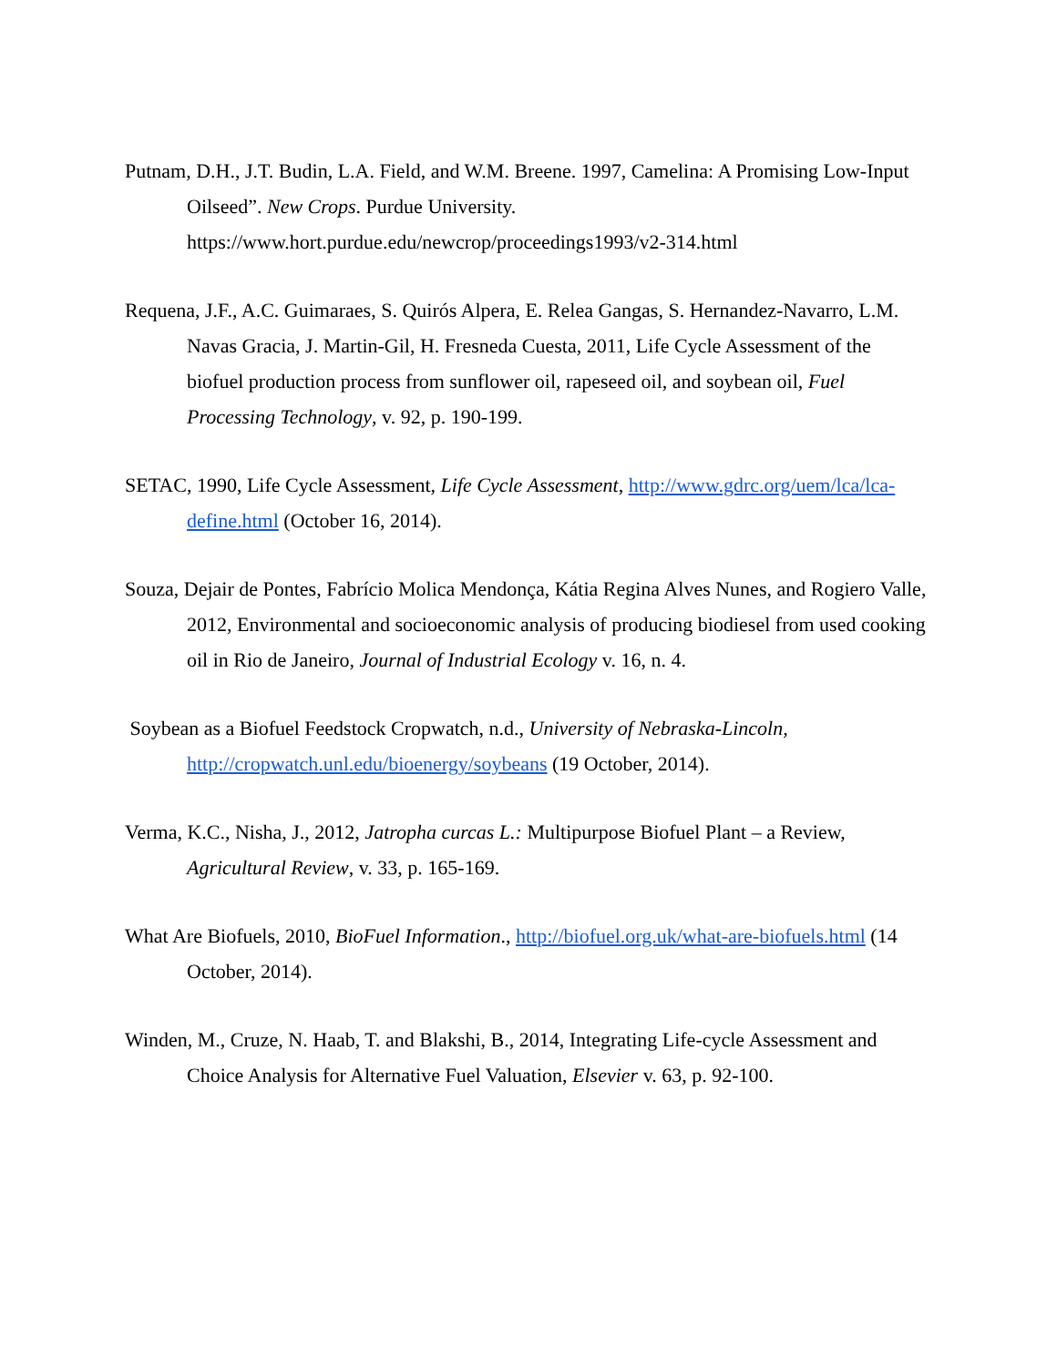Putnam, D.H., J.T. Budin, L.A. Field, and W.M. Breene. 1997, Camelina: A Promising Low-Input Oilseed”. New Crops. Purdue University. https://www.hort.purdue.edu/newcrop/proceedings1993/v2-314.html
Requena, J.F., A.C. Guimaraes, S. Quirós Alpera, E. Relea Gangas, S. Hernandez-Navarro, L.M. Navas Gracia, J. Martin-Gil, H. Fresneda Cuesta, 2011, Life Cycle Assessment of the biofuel production process from sunflower oil, rapeseed oil, and soybean oil, Fuel Processing Technology, v. 92, p. 190-199.
SETAC, 1990, Life Cycle Assessment, Life Cycle Assessment, http://www.gdrc.org/uem/lca/lca-define.html (October 16, 2014).
Souza, Dejair de Pontes, Fabrício Molica Mendonça, Kátia Regina Alves Nunes, and Rogiero Valle, 2012, Environmental and socioeconomic analysis of producing biodiesel from used cooking oil in Rio de Janeiro, Journal of Industrial Ecology v. 16, n. 4.
Soybean as a Biofuel Feedstock Cropwatch, n.d., University of Nebraska-Lincoln, http://cropwatch.unl.edu/bioenergy/soybeans (19 October, 2014).
Verma, K.C., Nisha, J., 2012, Jatropha curcas L.: Multipurpose Biofuel Plant – a Review, Agricultural Review, v. 33, p. 165-169.
What Are Biofuels, 2010, BioFuel Information., http://biofuel.org.uk/what-are-biofuels.html (14 October, 2014).
Winden, M., Cruze, N. Haab, T. and Blakshi, B., 2014, Integrating Life-cycle Assessment and Choice Analysis for Alternative Fuel Valuation, Elsevier v. 63, p. 92-100.